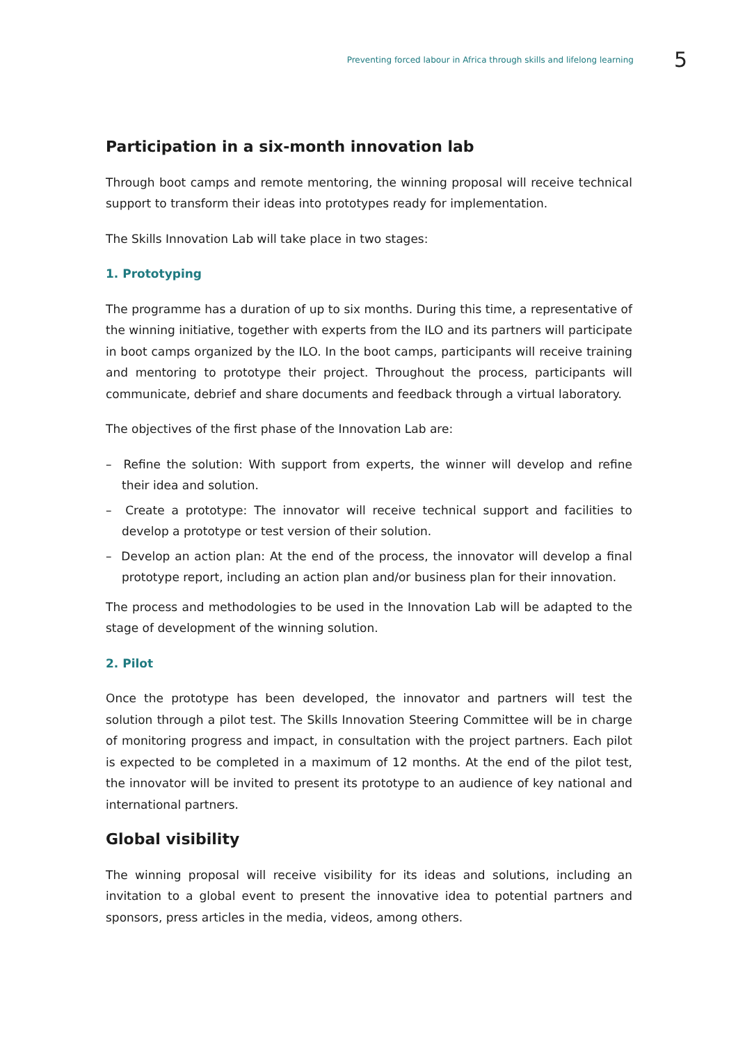Preventing forced labour in Africa through skills and lifelong learning 5
Participation in a six-month innovation lab
Through boot camps and remote mentoring, the winning proposal will receive technical support to transform their ideas into prototypes ready for implementation.
The Skills Innovation Lab will take place in two stages:
1. Prototyping
The programme has a duration of up to six months. During this time, a representative of the winning initiative, together with experts from the ILO and its partners will participate in boot camps organized by the ILO. In the boot camps, participants will receive training and mentoring to prototype their project. Throughout the process, participants will communicate, debrief and share documents and feedback through a virtual laboratory.
The objectives of the first phase of the Innovation Lab are:
– Refine the solution: With support from experts, the winner will develop and refine their idea and solution.
– Create a prototype: The innovator will receive technical support and facilities to develop a prototype or test version of their solution.
– Develop an action plan: At the end of the process, the innovator will develop a final prototype report, including an action plan and/or business plan for their innovation.
The process and methodologies to be used in the Innovation Lab will be adapted to the stage of development of the winning solution.
2. Pilot
Once the prototype has been developed, the innovator and partners will test the solution through a pilot test. The Skills Innovation Steering Committee will be in charge of monitoring progress and impact, in consultation with the project partners. Each pilot is expected to be completed in a maximum of 12 months. At the end of the pilot test, the innovator will be invited to present its prototype to an audience of key national and international partners.
Global visibility
The winning proposal will receive visibility for its ideas and solutions, including an invitation to a global event to present the innovative idea to potential partners and sponsors, press articles in the media, videos, among others.